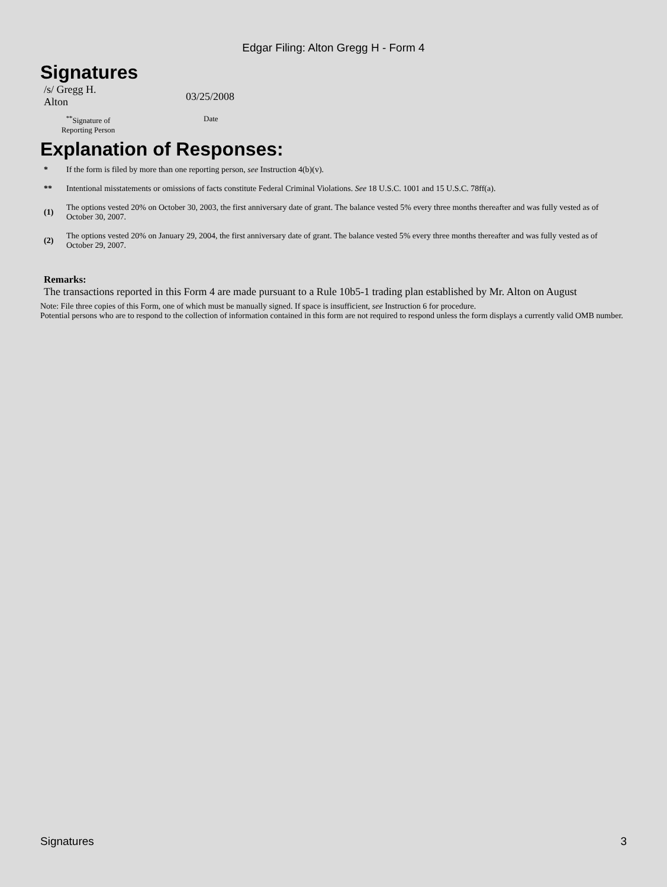Edgar Filing: Alton Gregg H - Form 4
Signatures
/s/ Gregg H.
Alton
03/25/2008
<sup>**</sup> Signature of
Reporting Person
Date
Explanation of Responses:
* If the form is filed by more than one reporting person, see Instruction 4(b)(v).
** Intentional misstatements or omissions of facts constitute Federal Criminal Violations. See 18 U.S.C. 1001 and 15 U.S.C. 78ff(a).
(1) The options vested 20% on October 30, 2003, the first anniversary date of grant. The balance vested 5% every three months thereafter and was fully vested as of October 30, 2007.
(2) The options vested 20% on January 29, 2004, the first anniversary date of grant. The balance vested 5% every three months thereafter and was fully vested as of October 29, 2007.
Remarks:
The transactions reported in this Form 4 are made pursuant to a Rule 10b5-1 trading plan established by Mr. Alton on August
Note: File three copies of this Form, one of which must be manually signed. If space is insufficient, see Instruction 6 for procedure.
Potential persons who are to respond to the collection of information contained in this form are not required to respond unless the form displays a currently valid OMB number.
Signatures 3